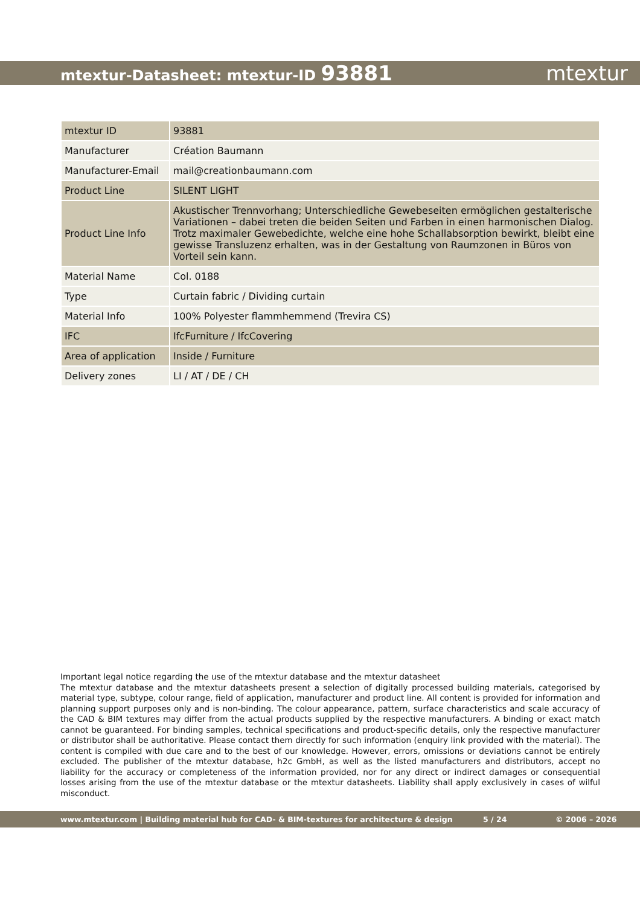mtextur-Datasheet: mtextur-ID 93881 mtextur
| mtextur ID | 93881 |
| Manufacturer | Création Baumann |
| Manufacturer-Email | mail@creationbaumann.com |
| Product Line | SILENT LIGHT |
| Product Line Info | Akustischer Trennvorhang; Unterschiedliche Gewebeseiten ermöglichen gestalterische Variationen – dabei treten die beiden Seiten und Farben in einen harmonischen Dialog. Trotz maximaler Gewebedichte, welche eine hohe Schallabsorption bewirkt, bleibt eine gewisse Transluzenz erhalten, was in der Gestaltung von Raumzonen in Büros von Vorteil sein kann. |
| Material Name | Col. 0188 |
| Type | Curtain fabric / Dividing curtain |
| Material Info | 100% Polyester flammhemmend (Trevira CS) |
| IFC | IfcFurniture / IfcCovering |
| Area of application | Inside / Furniture |
| Delivery zones | LI / AT / DE / CH |
Important legal notice regarding the use of the mtextur database and the mtextur datasheet
The mtextur database and the mtextur datasheets present a selection of digitally processed building materials, categorised by material type, subtype, colour range, field of application, manufacturer and product line. All content is provided for information and planning support purposes only and is non-binding. The colour appearance, pattern, surface characteristics and scale accuracy of the CAD & BIM textures may differ from the actual products supplied by the respective manufacturers. A binding or exact match cannot be guaranteed. For binding samples, technical specifications and product-specific details, only the respective manufacturer or distributor shall be authoritative. Please contact them directly for such information (enquiry link provided with the material). The content is compiled with due care and to the best of our knowledge. However, errors, omissions or deviations cannot be entirely excluded. The publisher of the mtextur database, h2c GmbH, as well as the listed manufacturers and distributors, accept no liability for the accuracy or completeness of the information provided, nor for any direct or indirect damages or consequential losses arising from the use of the mtextur database or the mtextur datasheets. Liability shall apply exclusively in cases of wilful misconduct.
www.mtextur.com | Building material hub for CAD- & BIM-textures for architecture & design 5 / 24 © 2006 – 2026